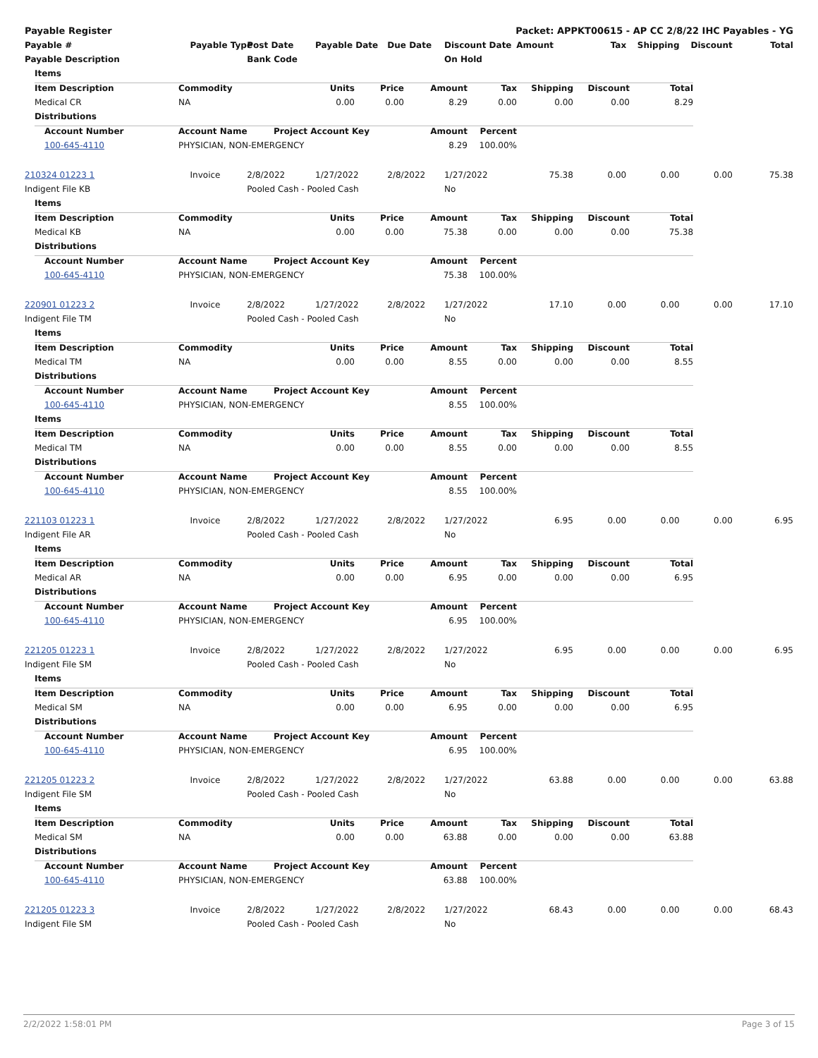Payable Register Packet: APPKT00615 - AP CC 2/8/22 IHC Payables - YG
| Payable # | Payable Type | Post Date | Payable Date | Due Date | Discount Date | Amount | Tax | Shipping | Discount | Total |
| --- | --- | --- | --- | --- | --- | --- | --- | --- | --- | --- |
| Payable Description | | Bank Code | | | On Hold | | | | | |
| | Items | | | | | | | | | | |
| | Item Description | | Commodity | Units | Price | Amount | Tax | Shipping | Discount | Total | |
| | Medical CR | | NA | 0.00 | 0.00 | 8.29 | 0.00 | 0.00 | 0.00 | 8.29 | |
| | Distributions | | | | | | | | | | |
| | | Account Number | Account Name | Project Account Key | | Amount | Percent | | | | |
| | | 100-645-4110 | PHYSICIAN, NON-EMERGENCY | | | 8.29 | 100.00% | | | | |
| 210324 01223 1 | Invoice | 2/8/2022 | 1/27/2022 | 2/8/2022 | 1/27/2022 | 75.38 | 0.00 | 0.00 | 0.00 | 75.38 |
| Indigent File KB | | Pooled Cash - Pooled Cash | | | No | | | | | |
| | Items | | | | | | | | | | |
| | Item Description | | Commodity | Units | Price | Amount | Tax | Shipping | Discount | Total | |
| | Medical KB | | NA | 0.00 | 0.00 | 75.38 | 0.00 | 0.00 | 0.00 | 75.38 | |
| | Distributions | | | | | | | | | | |
| | | Account Number | Account Name | Project Account Key | | Amount | Percent | | | | |
| | | 100-645-4110 | PHYSICIAN, NON-EMERGENCY | | | 75.38 | 100.00% | | | | |
| 220901 01223 2 | Invoice | 2/8/2022 | 1/27/2022 | 2/8/2022 | 1/27/2022 | 17.10 | 0.00 | 0.00 | 0.00 | 17.10 |
| Indigent File TM | | Pooled Cash - Pooled Cash | | | No | | | | | |
| | Items | | | | | | | | | | |
| | Item Description | | Commodity | Units | Price | Amount | Tax | Shipping | Discount | Total | |
| | Medical TM | | NA | 0.00 | 0.00 | 8.55 | 0.00 | 0.00 | 0.00 | 8.55 | |
| | Distributions | | | | | | | | | | |
| | | Account Number | Account Name | Project Account Key | | Amount | Percent | | | | |
| | | 100-645-4110 | PHYSICIAN, NON-EMERGENCY | | | 8.55 | 100.00% | | | | |
| | Items | | | | | | | | | | |
| | Item Description | | Commodity | Units | Price | Amount | Tax | Shipping | Discount | Total | |
| | Medical TM | | NA | 0.00 | 0.00 | 8.55 | 0.00 | 0.00 | 0.00 | 8.55 | |
| | Distributions | | | | | | | | | | |
| | | Account Number | Account Name | Project Account Key | | Amount | Percent | | | | |
| | | 100-645-4110 | PHYSICIAN, NON-EMERGENCY | | | 8.55 | 100.00% | | | | |
| 221103 01223 1 | Invoice | 2/8/2022 | 1/27/2022 | 2/8/2022 | 1/27/2022 | 6.95 | 0.00 | 0.00 | 0.00 | 6.95 |
| Indigent File AR | | Pooled Cash - Pooled Cash | | | No | | | | | |
| | Items | | | | | | | | | | |
| | Item Description | | Commodity | Units | Price | Amount | Tax | Shipping | Discount | Total | |
| | Medical AR | | NA | 0.00 | 0.00 | 6.95 | 0.00 | 0.00 | 0.00 | 6.95 | |
| | Distributions | | | | | | | | | | |
| | | Account Number | Account Name | Project Account Key | | Amount | Percent | | | | |
| | | 100-645-4110 | PHYSICIAN, NON-EMERGENCY | | | 6.95 | 100.00% | | | | |
| 221205 01223 1 | Invoice | 2/8/2022 | 1/27/2022 | 2/8/2022 | 1/27/2022 | 6.95 | 0.00 | 0.00 | 0.00 | 6.95 |
| Indigent File SM | | Pooled Cash - Pooled Cash | | | No | | | | | |
| | Items | | | | | | | | | | |
| | Item Description | | Commodity | Units | Price | Amount | Tax | Shipping | Discount | Total | |
| | Medical SM | | NA | 0.00 | 0.00 | 6.95 | 0.00 | 0.00 | 0.00 | 6.95 | |
| | Distributions | | | | | | | | | | |
| | | Account Number | Account Name | Project Account Key | | Amount | Percent | | | | |
| | | 100-645-4110 | PHYSICIAN, NON-EMERGENCY | | | 6.95 | 100.00% | | | | |
| 221205 01223 2 | Invoice | 2/8/2022 | 1/27/2022 | 2/8/2022 | 1/27/2022 | 63.88 | 0.00 | 0.00 | 0.00 | 63.88 |
| Indigent File SM | | Pooled Cash - Pooled Cash | | | No | | | | | |
| | Items | | | | | | | | | | |
| | Item Description | | Commodity | Units | Price | Amount | Tax | Shipping | Discount | Total | |
| | Medical SM | | NA | 0.00 | 0.00 | 63.88 | 0.00 | 0.00 | 0.00 | 63.88 | |
| | Distributions | | | | | | | | | | |
| | | Account Number | Account Name | Project Account Key | | Amount | Percent | | | | |
| | | 100-645-4110 | PHYSICIAN, NON-EMERGENCY | | | 63.88 | 100.00% | | | | |
| 221205 01223 3 | Invoice | 2/8/2022 | 1/27/2022 | 2/8/2022 | 1/27/2022 | 68.43 | 0.00 | 0.00 | 0.00 | 68.43 |
| Indigent File SM | | Pooled Cash - Pooled Cash | | | No | | | | | |
2/2/2022 1:58:01 PM Page 3 of 15